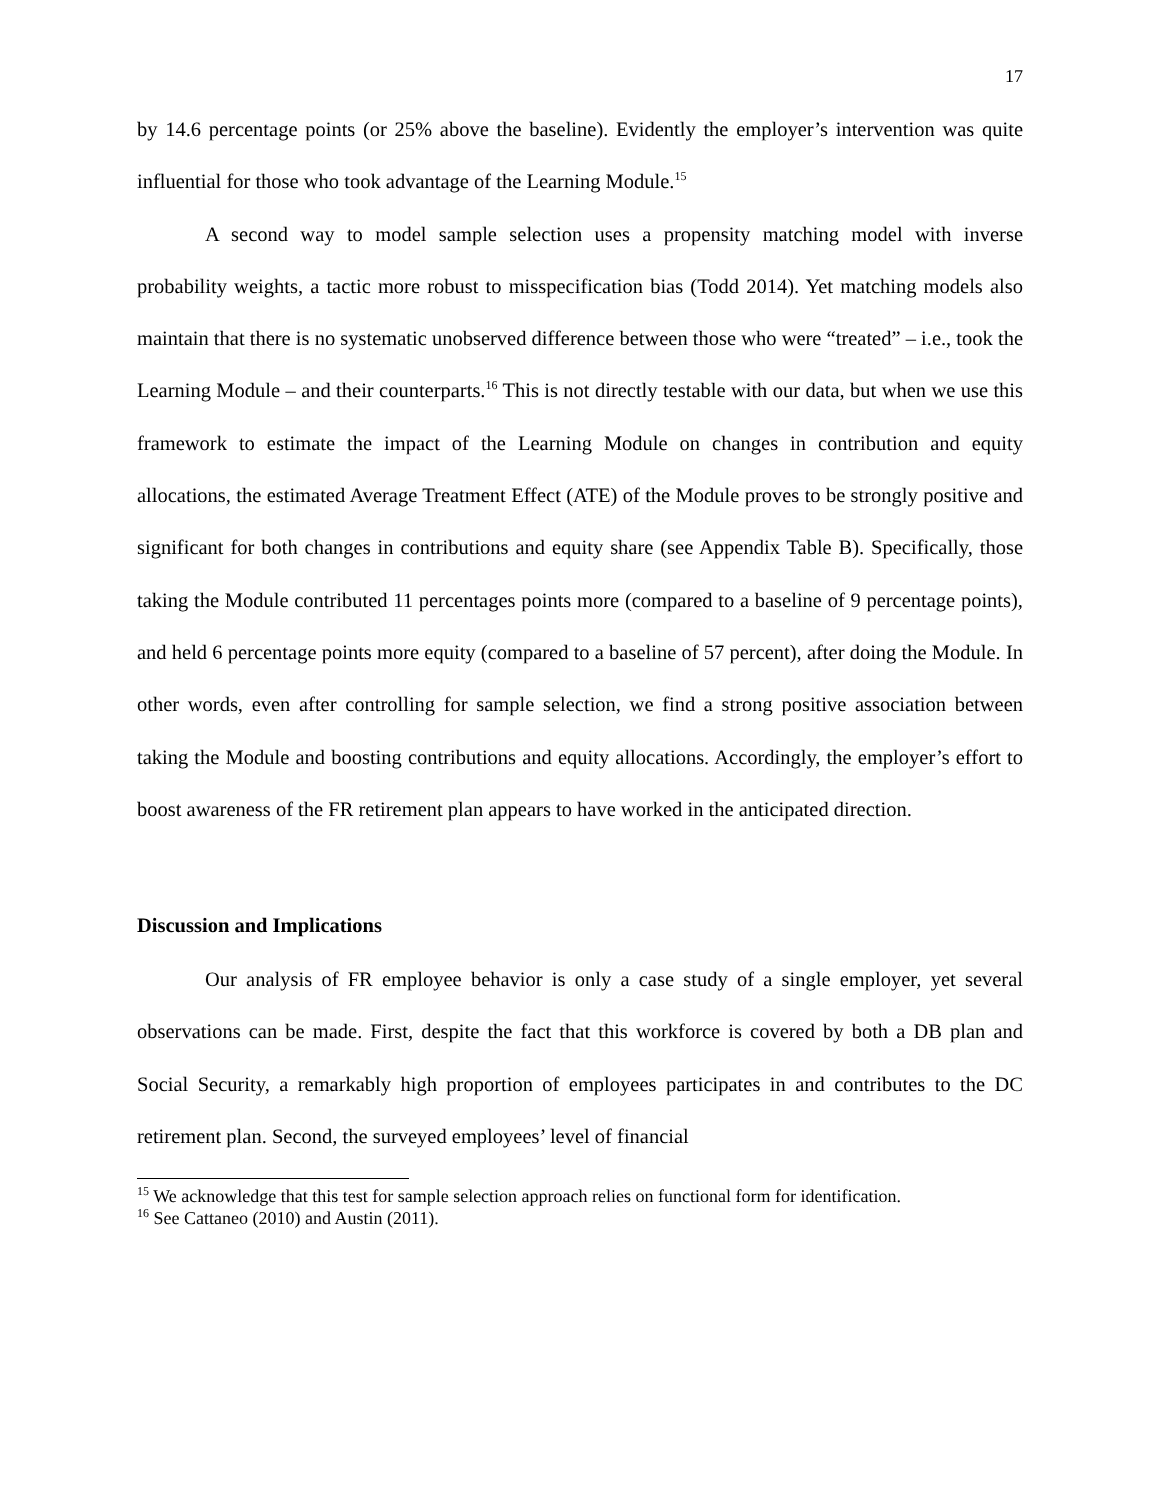17
by 14.6 percentage points (or 25% above the baseline). Evidently the employer’s intervention was quite influential for those who took advantage of the Learning Module.<sup>15</sup>
A second way to model sample selection uses a propensity matching model with inverse probability weights, a tactic more robust to misspecification bias (Todd 2014). Yet matching models also maintain that there is no systematic unobserved difference between those who were “treated” – i.e., took the Learning Module – and their counterparts.<sup>16</sup> This is not directly testable with our data, but when we use this framework to estimate the impact of the Learning Module on changes in contribution and equity allocations, the estimated Average Treatment Effect (ATE) of the Module proves to be strongly positive and significant for both changes in contributions and equity share (see Appendix Table B). Specifically, those taking the Module contributed 11 percentages points more (compared to a baseline of 9 percentage points), and held 6 percentage points more equity (compared to a baseline of 57 percent), after doing the Module. In other words, even after controlling for sample selection, we find a strong positive association between taking the Module and boosting contributions and equity allocations. Accordingly, the employer’s effort to boost awareness of the FR retirement plan appears to have worked in the anticipated direction.
Discussion and Implications
Our analysis of FR employee behavior is only a case study of a single employer, yet several observations can be made. First, despite the fact that this workforce is covered by both a DB plan and Social Security, a remarkably high proportion of employees participates in and contributes to the DC retirement plan. Second, the surveyed employees’ level of financial
<sup>15</sup> We acknowledge that this test for sample selection approach relies on functional form for identification.
<sup>16</sup> See Cattaneo (2010) and Austin (2011).